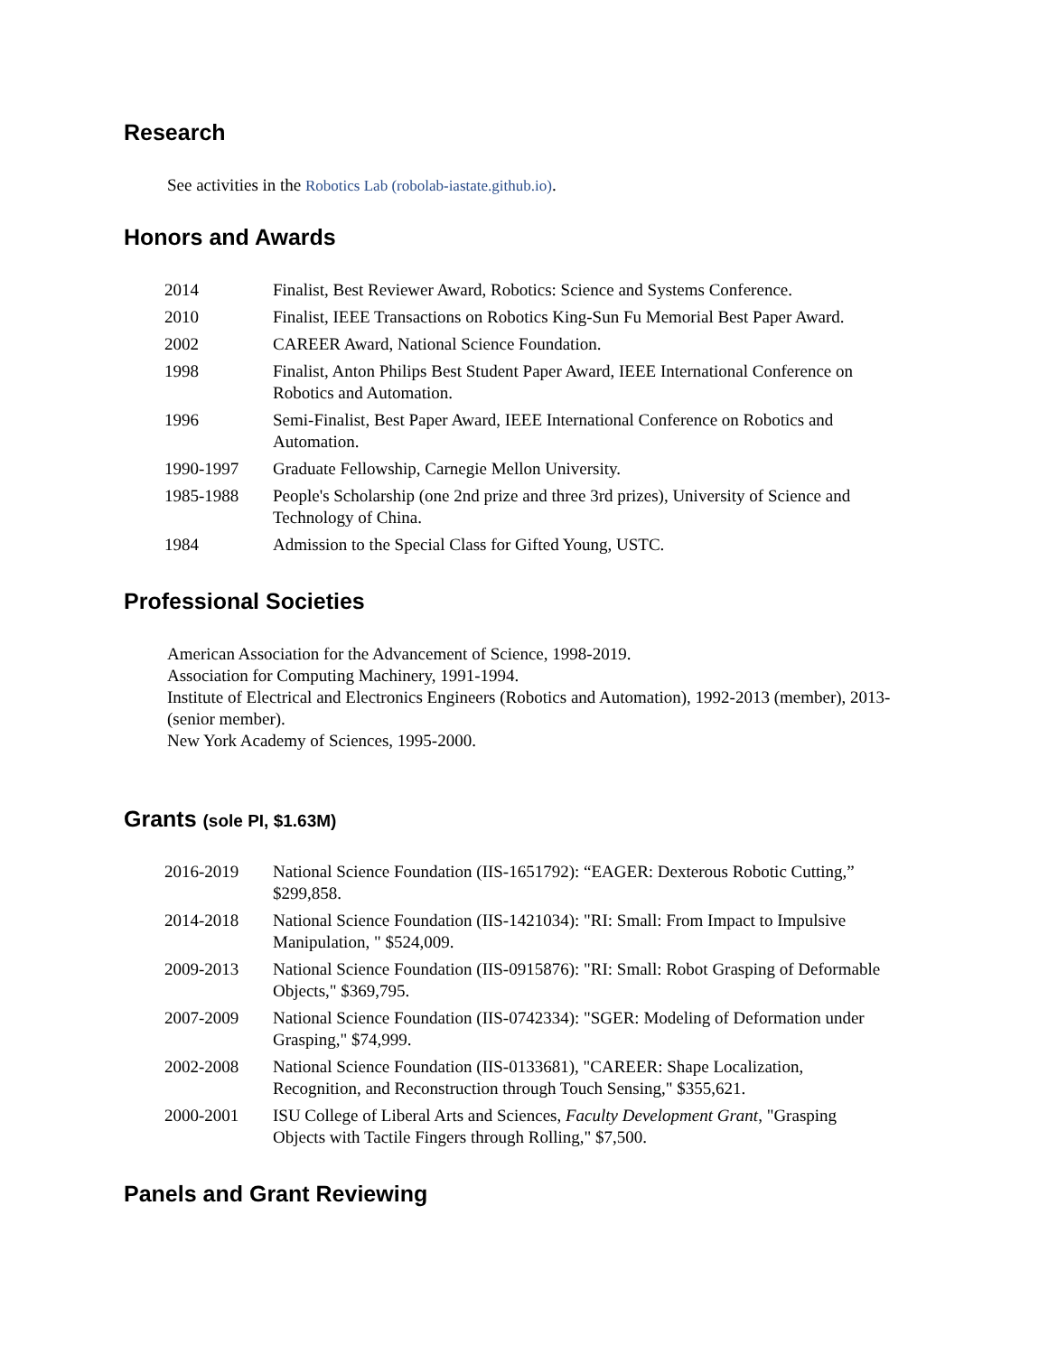Research
See activities in the Robotics Lab (robolab-iastate.github.io).
Honors and Awards
| 2014 | Finalist, Best Reviewer Award, Robotics: Science and Systems Conference. |
| 2010 | Finalist, IEEE Transactions on Robotics King-Sun Fu Memorial Best Paper Award. |
| 2002 | CAREER Award, National Science Foundation. |
| 1998 | Finalist, Anton Philips Best Student Paper Award, IEEE International Conference on Robotics and Automation. |
| 1996 | Semi-Finalist, Best Paper Award, IEEE International Conference on Robotics and Automation. |
| 1990-1997 | Graduate Fellowship, Carnegie Mellon University. |
| 1985-1988 | People's Scholarship (one 2nd prize and three 3rd prizes), University of Science and Technology of China. |
| 1984 | Admission to the Special Class for Gifted Young, USTC. |
Professional Societies
American Association for the Advancement of Science, 1998-2019.
Association for Computing Machinery, 1991-1994.
Institute of Electrical and Electronics Engineers (Robotics and Automation), 1992-2013 (member), 2013- (senior member).
New York Academy of Sciences, 1995-2000.
Grants (sole PI, $1.63M)
| 2016-2019 | National Science Foundation (IIS-1651792): “EAGER: Dexterous Robotic Cutting,” $299,858. |
| 2014-2018 | National Science Foundation (IIS-1421034): "RI: Small: From Impact to Impulsive Manipulation, " $524,009. |
| 2009-2013 | National Science Foundation (IIS-0915876): "RI: Small: Robot Grasping of Deformable Objects," $369,795. |
| 2007-2009 | National Science Foundation (IIS-0742334): "SGER: Modeling of Deformation under Grasping," $74,999. |
| 2002-2008 | National Science Foundation (IIS-0133681), "CAREER: Shape Localization, Recognition, and Reconstruction through Touch Sensing," $355,621. |
| 2000-2001 | ISU College of Liberal Arts and Sciences, Faculty Development Grant , "Grasping Objects with Tactile Fingers through Rolling," $7,500. |
Panels and Grant Reviewing